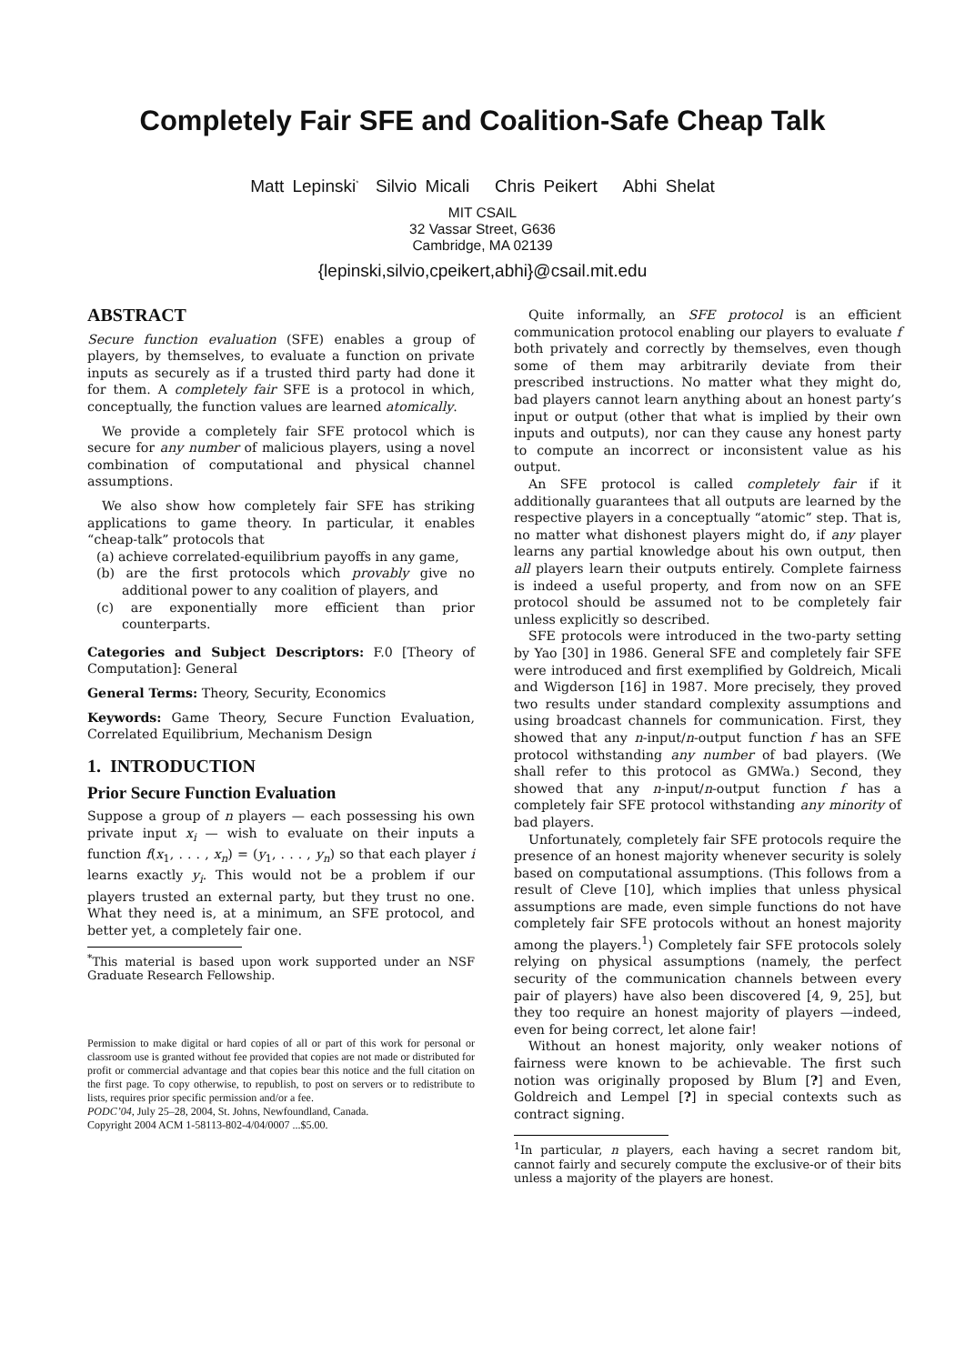Completely Fair SFE and Coalition-Safe Cheap Talk
Matt Lepinski<sup>*</sup> Silvio Micali Chris Peikert Abhi Shelat
MIT CSAIL
32 Vassar Street, G636
Cambridge, MA 02139
{lepinski,silvio,cpeikert,abhi}@csail.mit.edu
ABSTRACT
Secure function evaluation (SFE) enables a group of players, by themselves, to evaluate a function on private inputs as securely as if a trusted third party had done it for them. A completely fair SFE is a protocol in which, conceptually, the function values are learned atomically.
We provide a completely fair SFE protocol which is secure for any number of malicious players, using a novel combination of computational and physical channel assumptions.
We also show how completely fair SFE has striking applications to game theory. In particular, it enables “cheap-talk” protocols that
(a) achieve correlated-equilibrium payoffs in any game,
(b) are the first protocols which provably give no additional power to any coalition of players, and
(c) are exponentially more efficient than prior counterparts.
Categories and Subject Descriptors: F.0 [Theory of Computation]: General
General Terms: Theory, Security, Economics
Keywords: Game Theory, Secure Function Evaluation, Correlated Equilibrium, Mechanism Design
1. INTRODUCTION
Prior Secure Function Evaluation
Suppose a group of n players — each possessing his own private input x<sub>i</sub> — wish to evaluate on their inputs a function f(x<sub>1</sub>, . . . , x<sub>n</sub>) = (y<sub>1</sub>, . . . , y<sub>n</sub>) so that each player i learns exactly y<sub>i</sub>. This would not be a problem if our players trusted an external party, but they trust no one. What they need is, at a minimum, an SFE protocol, and better yet, a completely fair one.
<sup>*</sup> This material is based upon work supported under an NSF Graduate Research Fellowship.
Permission to make digital or hard copies of all or part of this work for personal or classroom use is granted without fee provided that copies are not made or distributed for profit or commercial advantage and that copies bear this notice and the full citation on the first page. To copy otherwise, to republish, to post on servers or to redistribute to lists, requires prior specific permission and/or a fee.
PODC’04, July 25–28, 2004, St. Johns, Newfoundland, Canada.
Copyright 2004 ACM 1-58113-802-4/04/0007 ...$5.00.
Quite informally, an SFE protocol is an efficient communication protocol enabling our players to evaluate f both privately and correctly by themselves, even though some of them may arbitrarily deviate from their prescribed instructions. No matter what they might do, bad players cannot learn anything about an honest party’s input or output (other that what is implied by their own inputs and outputs), nor can they cause any honest party to compute an incorrect or inconsistent value as his output.
An SFE protocol is called completely fair if it additionally guarantees that all outputs are learned by the respective players in a conceptually “atomic” step. That is, no matter what dishonest players might do, if any player learns any partial knowledge about his own output, then all players learn their outputs entirely. Complete fairness is indeed a useful property, and from now on an SFE protocol should be assumed not to be completely fair unless explicitly so described.
SFE protocols were introduced in the two-party setting by Yao [30] in 1986. General SFE and completely fair SFE were introduced and first exemplified by Goldreich, Micali and Wigderson [16] in 1987. More precisely, they proved two results under standard complexity assumptions and using broadcast channels for communication. First, they showed that any n-input/n-output function f has an SFE protocol withstanding any number of bad players. (We shall refer to this protocol as GMWa.) Second, they showed that any n-input/n-output function f has a completely fair SFE protocol withstanding any minority of bad players.
Unfortunately, completely fair SFE protocols require the presence of an honest majority whenever security is solely based on computational assumptions. (This follows from a result of Cleve [10], which implies that unless physical assumptions are made, even simple functions do not have completely fair SFE protocols without an honest majority among the players.<sup>1</sup>) Completely fair SFE protocols solely relying on physical assumptions (namely, the perfect security of the communication channels between every pair of players) have also been discovered [4, 9, 25], but they too require an honest majority of players —indeed, even for being correct, let alone fair!
Without an honest majority, only weaker notions of fairness were known to be achievable. The first such notion was originally proposed by Blum [?] and Even, Goldreich and Lempel [?] in special contexts such as contract signing.
<sup>1</sup> In particular, n players, each having a secret random bit, cannot fairly and securely compute the exclusive-or of their bits unless a majority of the players are honest.